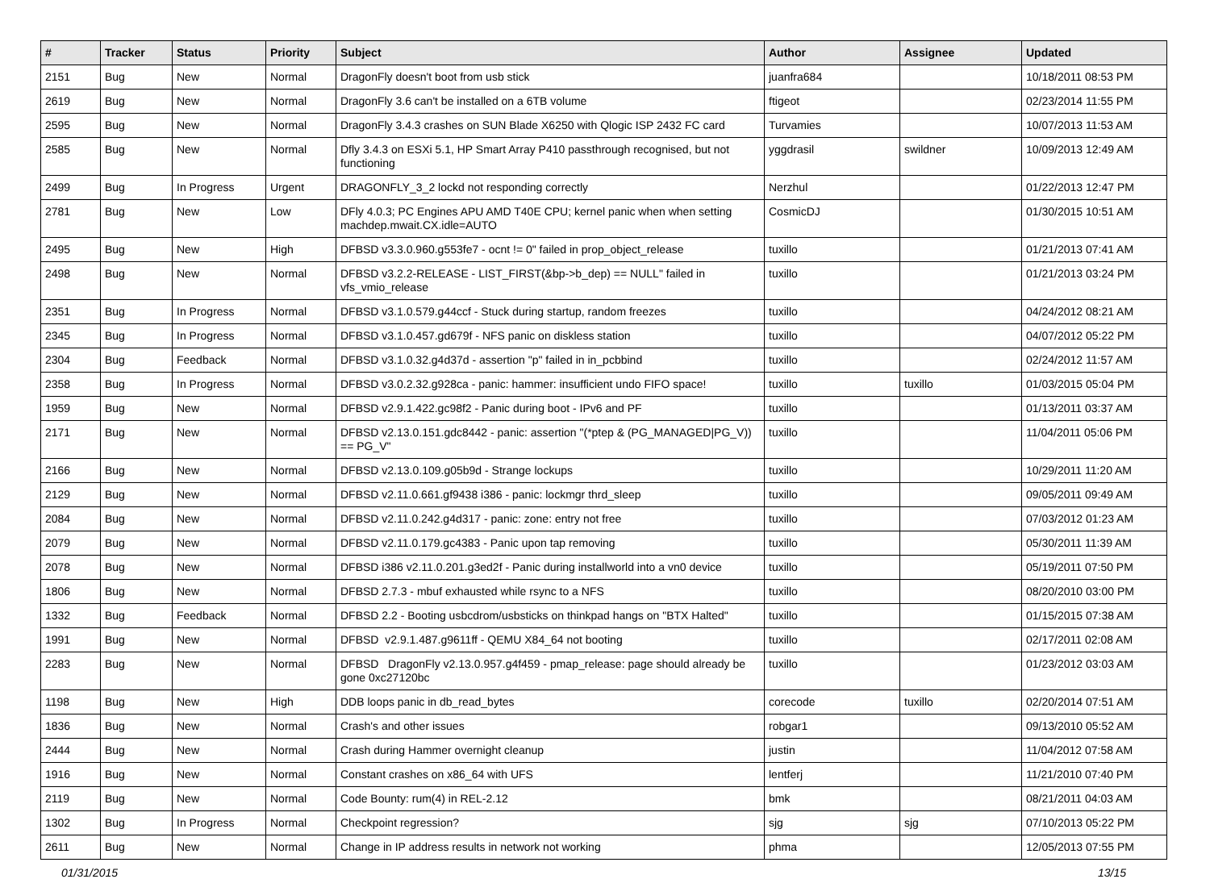| # | Tracker | Status | Priority | Subject | Author | Assignee | Updated |
| --- | --- | --- | --- | --- | --- | --- | --- |
| 2151 | Bug | New | Normal | DragonFly doesn't boot from usb stick | juanfra684 | | 10/18/2011 08:53 PM |
| 2619 | Bug | New | Normal | DragonFly 3.6 can't be installed on a 6TB volume | ftigeot | | 02/23/2014 11:55 PM |
| 2595 | Bug | New | Normal | DragonFly 3.4.3 crashes on SUN Blade X6250 with Qlogic ISP 2432 FC card | Turvamies | | 10/07/2013 11:53 AM |
| 2585 | Bug | New | Normal | Dfly 3.4.3 on ESXi 5.1, HP Smart Array P410 passthrough recognised, but not functioning | yggdrasil | swildner | 10/09/2013 12:49 AM |
| 2499 | Bug | In Progress | Urgent | DRAGONFLY_3_2 lockd not responding correctly | Nerzhul | | 01/22/2013 12:47 PM |
| 2781 | Bug | New | Low | DFly 4.0.3; PC Engines APU AMD T40E CPU; kernel panic when when setting machdep.mwait.CX.idle=AUTO | CosmicDJ | | 01/30/2015 10:51 AM |
| 2495 | Bug | New | High | DFBSD v3.3.0.960.g553fe7 - ocnt != 0" failed in prop_object_release | tuxillo | | 01/21/2013 07:41 AM |
| 2498 | Bug | New | Normal | DFBSD v3.2.2-RELEASE - LIST_FIRST(&bp->b_dep) == NULL" failed in vfs_vmio_release | tuxillo | | 01/21/2013 03:24 PM |
| 2351 | Bug | In Progress | Normal | DFBSD v3.1.0.579.g44ccf - Stuck during startup, random freezes | tuxillo | | 04/24/2012 08:21 AM |
| 2345 | Bug | In Progress | Normal | DFBSD v3.1.0.457.gd679f - NFS panic on diskless station | tuxillo | | 04/07/2012 05:22 PM |
| 2304 | Bug | Feedback | Normal | DFBSD v3.1.0.32.g4d37d - assertion "p" failed in in_pcbbind | tuxillo | | 02/24/2012 11:57 AM |
| 2358 | Bug | In Progress | Normal | DFBSD v3.0.2.32.g928ca - panic: hammer: insufficient undo FIFO space! | tuxillo | tuxillo | 01/03/2015 05:04 PM |
| 1959 | Bug | New | Normal | DFBSD v2.9.1.422.gc98f2 - Panic during boot - IPv6 and PF | tuxillo | | 01/13/2011 03:37 AM |
| 2171 | Bug | New | Normal | DFBSD v2.13.0.151.gdc8442 - panic: assertion "(*ptep & (PG_MANAGED/PG_V)) == PG_V" | tuxillo | | 11/04/2011 05:06 PM |
| 2166 | Bug | New | Normal | DFBSD v2.13.0.109.g05b9d - Strange lockups | tuxillo | | 10/29/2011 11:20 AM |
| 2129 | Bug | New | Normal | DFBSD v2.11.0.661.gf9438 i386 - panic: lockmgr thrd_sleep | tuxillo | | 09/05/2011 09:49 AM |
| 2084 | Bug | New | Normal | DFBSD v2.11.0.242.g4d317 - panic: zone: entry not free | tuxillo | | 07/03/2012 01:23 AM |
| 2079 | Bug | New | Normal | DFBSD v2.11.0.179.gc4383 - Panic upon tap removing | tuxillo | | 05/30/2011 11:39 AM |
| 2078 | Bug | New | Normal | DFBSD i386 v2.11.0.201.g3ed2f - Panic during installworld into a vn0 device | tuxillo | | 05/19/2011 07:50 PM |
| 1806 | Bug | New | Normal | DFBSD 2.7.3 - mbuf exhausted while rsync to a NFS | tuxillo | | 08/20/2010 03:00 PM |
| 1332 | Bug | Feedback | Normal | DFBSD 2.2 - Booting usbcdrom/usbsticks on thinkpad hangs on "BTX Halted" | tuxillo | | 01/15/2015 07:38 AM |
| 1991 | Bug | New | Normal | DFBSD v2.9.1.487.g9611ff - QEMU X84_64 not booting | tuxillo | | 02/17/2011 02:08 AM |
| 2283 | Bug | New | Normal | DFBSD DragonFly v2.13.0.957.g4f459 - pmap_release: page should already be gone 0xc27120bc | tuxillo | | 01/23/2012 03:03 AM |
| 1198 | Bug | New | High | DDB loops panic in db_read_bytes | corecode | tuxillo | 02/20/2014 07:51 AM |
| 1836 | Bug | New | Normal | Crash's and other issues | robgar1 | | 09/13/2010 05:52 AM |
| 2444 | Bug | New | Normal | Crash during Hammer overnight cleanup | justin | | 11/04/2012 07:58 AM |
| 1916 | Bug | New | Normal | Constant crashes on x86_64 with UFS | lentferj | | 11/21/2010 07:40 PM |
| 2119 | Bug | New | Normal | Code Bounty: rum(4) in REL-2.12 | bmk | | 08/21/2011 04:03 AM |
| 1302 | Bug | In Progress | Normal | Checkpoint regression? | sjg | sjg | 07/10/2013 05:22 PM |
| 2611 | Bug | New | Normal | Change in IP address results in network not working | phma | | 12/05/2013 07:55 PM |
01/31/2015 13/15